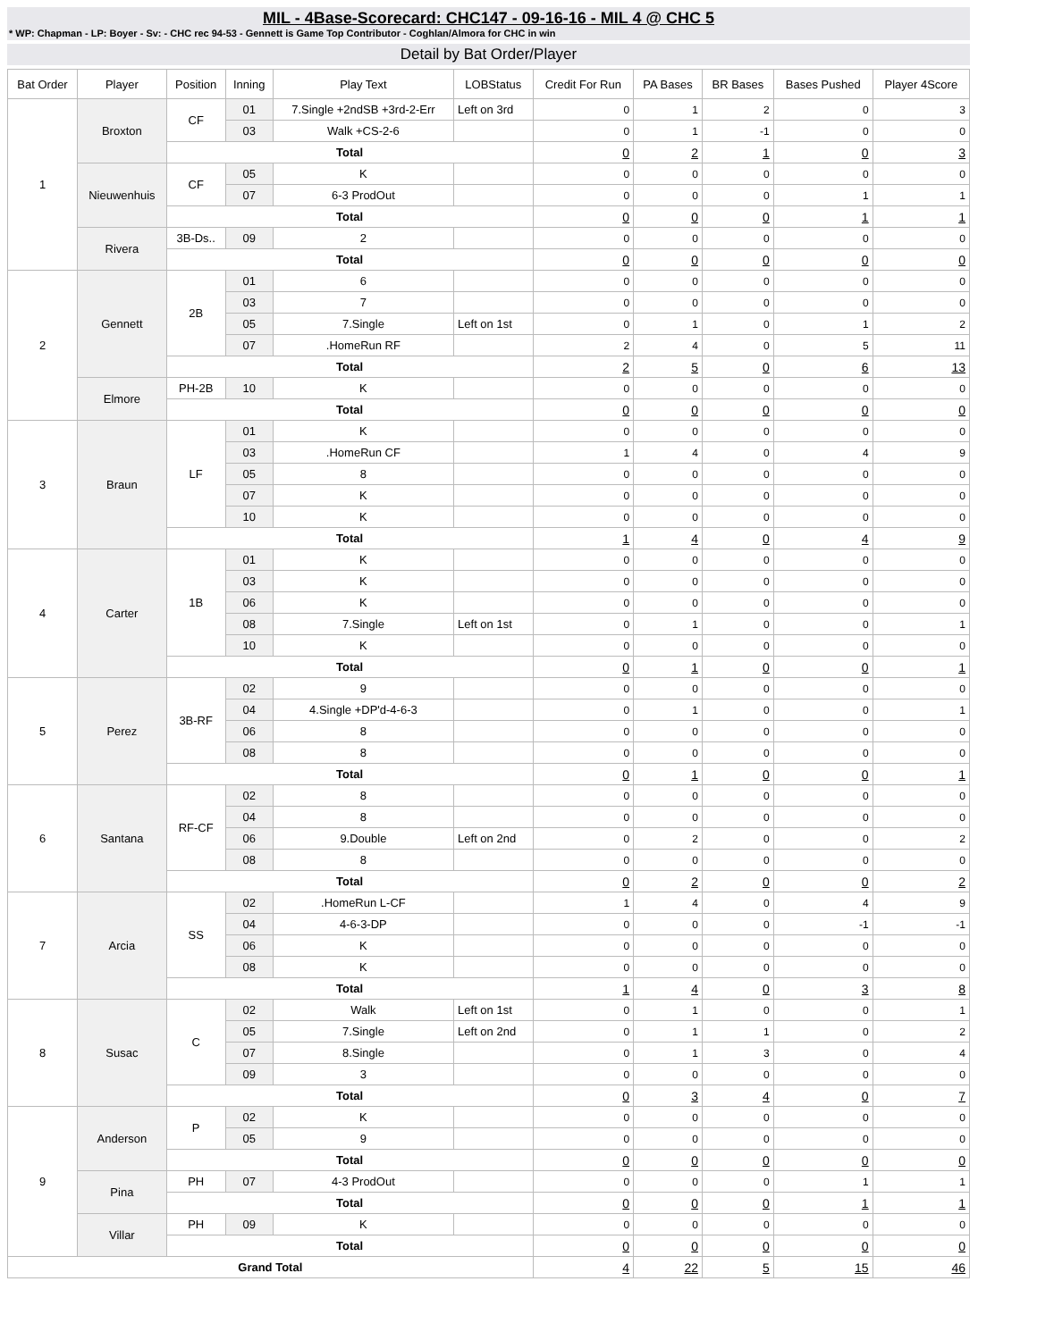MIL - 4Base-Scorecard: CHC147 - 09-16-16 - MIL 4 @ CHC 5
* WP: Chapman - LP: Boyer - Sv: - CHC rec 94-53 - Gennett is Game Top Contributor - Coghlan/Almora for CHC in win
Detail by Bat Order/Player
| Bat Order | Player | Position | Inning | Play Text | LOBStatus | Credit For Run | PA Bases | BR Bases | Bases Pushed | Player 4Score |
| --- | --- | --- | --- | --- | --- | --- | --- | --- | --- | --- |
| 1 | Broxton | CF | 01 | 7.Single +2ndSB +3rd-2-Err | Left on 3rd | 0 | 1 | 2 | 0 | 3 |
| | | | 03 | Walk +CS-2-6 | | 0 | 1 | -1 | 0 | 0 |
| | | Total | | | | 0 | 2 | 1 | 0 | 3 |
| | Nieuwenhuis | CF | 05 | K | | 0 | 0 | 0 | 0 | 0 |
| | | | 07 | 6-3 ProdOut | | 0 | 0 | 0 | 1 | 1 |
| | | Total | | | | 0 | 0 | 0 | 1 | 1 |
| | Rivera | 3B-Ds.. | 09 | 2 | | 0 | 0 | 0 | 0 | 0 |
| | | Total | | | | 0 | 0 | 0 | 0 | 0 |
| 2 | Gennett | 2B | 01 | 6 | | 0 | 0 | 0 | 0 | 0 |
| | | | 03 | 7 | | 0 | 0 | 0 | 0 | 0 |
| | | | 05 | 7.Single | Left on 1st | 0 | 1 | 0 | 1 | 2 |
| | | | 07 | .HomeRun RF | | 2 | 4 | 0 | 5 | 11 |
| | | Total | | | | 2 | 5 | 0 | 6 | 13 |
| | Elmore | PH-2B | 10 | K | | 0 | 0 | 0 | 0 | 0 |
| | | Total | | | | 0 | 0 | 0 | 0 | 0 |
| 3 | Braun | LF | 01 | K | | 0 | 0 | 0 | 0 | 0 |
| | | | 03 | .HomeRun CF | | 1 | 4 | 0 | 4 | 9 |
| | | | 05 | 8 | | 0 | 0 | 0 | 0 | 0 |
| | | | 07 | K | | 0 | 0 | 0 | 0 | 0 |
| | | | 10 | K | | 0 | 0 | 0 | 0 | 0 |
| | | Total | | | | 1 | 4 | 0 | 4 | 9 |
| 4 | Carter | 1B | 01 | K | | 0 | 0 | 0 | 0 | 0 |
| | | | 03 | K | | 0 | 0 | 0 | 0 | 0 |
| | | | 06 | K | | 0 | 0 | 0 | 0 | 0 |
| | | | 08 | 7.Single | Left on 1st | 0 | 1 | 0 | 0 | 1 |
| | | | 10 | K | | 0 | 0 | 0 | 0 | 0 |
| | | Total | | | | 0 | 1 | 0 | 0 | 1 |
| 5 | Perez | 3B-RF | 02 | 9 | | 0 | 0 | 0 | 0 | 0 |
| | | | 04 | 4.Single +DP'd-4-6-3 | | 0 | 1 | 0 | 0 | 1 |
| | | | 06 | 8 | | 0 | 0 | 0 | 0 | 0 |
| | | | 08 | 8 | | 0 | 0 | 0 | 0 | 0 |
| | | Total | | | | 0 | 1 | 0 | 0 | 1 |
| 6 | Santana | RF-CF | 02 | 8 | | 0 | 0 | 0 | 0 | 0 |
| | | | 04 | 8 | | 0 | 0 | 0 | 0 | 0 |
| | | | 06 | 9.Double | Left on 2nd | 0 | 2 | 0 | 0 | 2 |
| | | | 08 | 8 | | 0 | 0 | 0 | 0 | 0 |
| | | Total | | | | 0 | 2 | 0 | 0 | 2 |
| 7 | Arcia | SS | 02 | .HomeRun L-CF | | 1 | 4 | 0 | 4 | 9 |
| | | | 04 | 4-6-3-DP | | 0 | 0 | 0 | -1 | -1 |
| | | | 06 | K | | 0 | 0 | 0 | 0 | 0 |
| | | | 08 | K | | 0 | 0 | 0 | 0 | 0 |
| | | Total | | | | 1 | 4 | 0 | 3 | 8 |
| 8 | Susac | C | 02 | Walk | Left on 1st | 0 | 1 | 0 | 0 | 1 |
| | | | 05 | 7.Single | Left on 2nd | 0 | 1 | 1 | 0 | 2 |
| | | | 07 | 8.Single | | 0 | 1 | 3 | 0 | 4 |
| | | | 09 | 3 | | 0 | 0 | 0 | 0 | 0 |
| | | Total | | | | 0 | 3 | 4 | 0 | 7 |
| 9 | Anderson | P | 02 | K | | 0 | 0 | 0 | 0 | 0 |
| | | | 05 | 9 | | 0 | 0 | 0 | 0 | 0 |
| | | Total | | | | 0 | 0 | 0 | 0 | 0 |
| | Pina | PH | 07 | 4-3 ProdOut | | 0 | 0 | 0 | 1 | 1 |
| | | Total | | | | 0 | 0 | 0 | 1 | 1 |
| | Villar | PH | 09 | K | | 0 | 0 | 0 | 0 | 0 |
| | | Total | | | | 0 | 0 | 0 | 0 | 0 |
| Grand Total | | | | | | 4 | 22 | 5 | 15 | 46 |